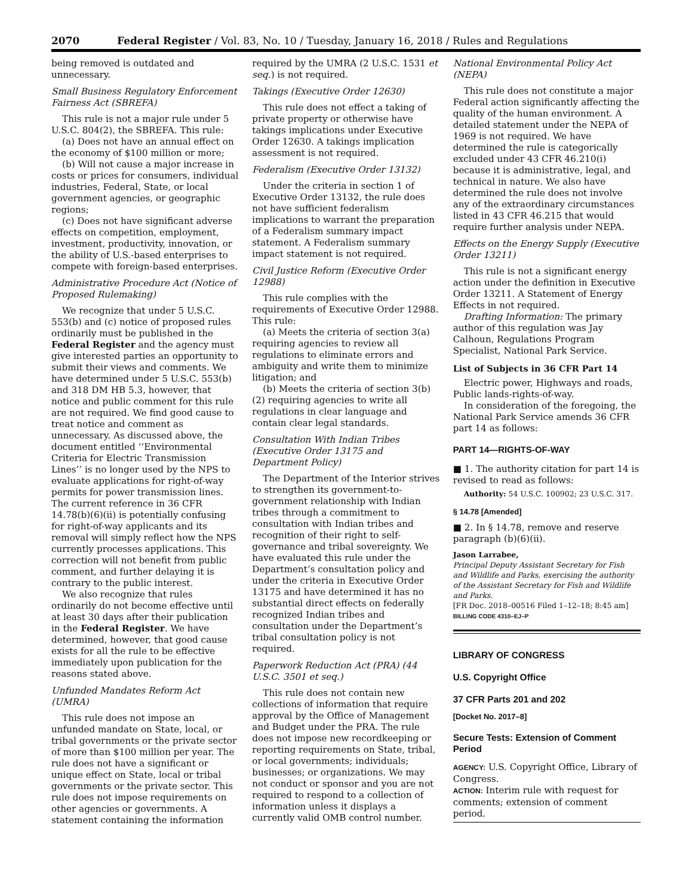2070 Federal Register / Vol. 83, No. 10 / Tuesday, January 16, 2018 / Rules and Regulations
being removed is outdated and unnecessary.
Small Business Regulatory Enforcement Fairness Act (SBREFA)
This rule is not a major rule under 5 U.S.C. 804(2), the SBREFA. This rule:
(a) Does not have an annual effect on the economy of $100 million or more;
(b) Will not cause a major increase in costs or prices for consumers, individual industries, Federal, State, or local government agencies, or geographic regions;
(c) Does not have significant adverse effects on competition, employment, investment, productivity, innovation, or the ability of U.S.-based enterprises to compete with foreign-based enterprises.
Administrative Procedure Act (Notice of Proposed Rulemaking)
We recognize that under 5 U.S.C. 553(b) and (c) notice of proposed rules ordinarily must be published in the Federal Register and the agency must give interested parties an opportunity to submit their views and comments. We have determined under 5 U.S.C. 553(b) and 318 DM HB 5.3, however, that notice and public comment for this rule are not required. We find good cause to treat notice and comment as unnecessary. As discussed above, the document entitled ‘‘Environmental Criteria for Electric Transmission Lines’’ is no longer used by the NPS to evaluate applications for right-of-way permits for power transmission lines. The current reference in 36 CFR 14.78(b)(6)(ii) is potentially confusing for right-of-way applicants and its removal will simply reflect how the NPS currently processes applications. This correction will not benefit from public comment, and further delaying it is contrary to the public interest.
We also recognize that rules ordinarily do not become effective until at least 30 days after their publication in the Federal Register. We have determined, however, that good cause exists for all the rule to be effective immediately upon publication for the reasons stated above.
Unfunded Mandates Reform Act (UMRA)
This rule does not impose an unfunded mandate on State, local, or tribal governments or the private sector of more than $100 million per year. The rule does not have a significant or unique effect on State, local or tribal governments or the private sector. This rule does not impose requirements on other agencies or governments. A statement containing the information
required by the UMRA (2 U.S.C. 1531 et seq.) is not required.
Takings (Executive Order 12630)
This rule does not effect a taking of private property or otherwise have takings implications under Executive Order 12630. A takings implication assessment is not required.
Federalism (Executive Order 13132)
Under the criteria in section 1 of Executive Order 13132, the rule does not have sufficient federalism implications to warrant the preparation of a Federalism summary impact statement. A Federalism summary impact statement is not required.
Civil Justice Reform (Executive Order 12988)
This rule complies with the requirements of Executive Order 12988. This rule:
(a) Meets the criteria of section 3(a) requiring agencies to review all regulations to eliminate errors and ambiguity and write them to minimize litigation; and
(b) Meets the criteria of section 3(b)(2) requiring agencies to write all regulations in clear language and contain clear legal standards.
Consultation With Indian Tribes (Executive Order 13175 and Department Policy)
The Department of the Interior strives to strengthen its government-to-government relationship with Indian tribes through a commitment to consultation with Indian tribes and recognition of their right to self-governance and tribal sovereignty. We have evaluated this rule under the Department’s consultation policy and under the criteria in Executive Order 13175 and have determined it has no substantial direct effects on federally recognized Indian tribes and consultation under the Department’s tribal consultation policy is not required.
Paperwork Reduction Act (PRA) (44 U.S.C. 3501 et seq.)
This rule does not contain new collections of information that require approval by the Office of Management and Budget under the PRA. The rule does not impose new recordkeeping or reporting requirements on State, tribal, or local governments; individuals; businesses; or organizations. We may not conduct or sponsor and you are not required to respond to a collection of information unless it displays a currently valid OMB control number.
National Environmental Policy Act (NEPA)
This rule does not constitute a major Federal action significantly affecting the quality of the human environment. A detailed statement under the NEPA of 1969 is not required. We have determined the rule is categorically excluded under 43 CFR 46.210(i) because it is administrative, legal, and technical in nature. We also have determined the rule does not involve any of the extraordinary circumstances listed in 43 CFR 46.215 that would require further analysis under NEPA.
Effects on the Energy Supply (Executive Order 13211)
This rule is not a significant energy action under the definition in Executive Order 13211. A Statement of Energy Effects in not required.
Drafting Information: The primary author of this regulation was Jay Calhoun, Regulations Program Specialist, National Park Service.
List of Subjects in 36 CFR Part 14
Electric power, Highways and roads, Public lands-rights-of-way.
In consideration of the foregoing, the National Park Service amends 36 CFR part 14 as follows:
PART 14—RIGHTS-OF-WAY
■ 1. The authority citation for part 14 is revised to read as follows:
Authority: 54 U.S.C. 100902; 23 U.S.C. 317.
§ 14.78 [Amended]
■ 2. In § 14.78, remove and reserve paragraph (b)(6)(ii).
Jason Larrabee,
Principal Deputy Assistant Secretary for Fish and Wildlife and Parks, exercising the authority of the Assistant Secretary for Fish and Wildlife and Parks.
[FR Doc. 2018–00516 Filed 1–12–18; 8:45 am]
BILLING CODE 4310–EJ–P
LIBRARY OF CONGRESS
U.S. Copyright Office
37 CFR Parts 201 and 202
[Docket No. 2017–8]
Secure Tests: Extension of Comment Period
AGENCY: U.S. Copyright Office, Library of Congress.
ACTION: Interim rule with request for comments; extension of comment period.